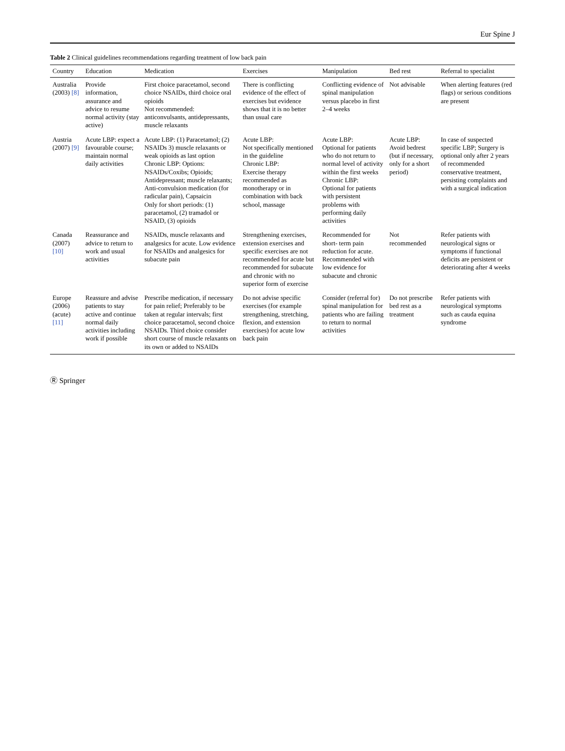Eur Spine J
Table 2 Clinical guidelines recommendations regarding treatment of low back pain
| Country | Education | Medication | Exercises | Manipulation | Bed rest | Referral to specialist |
| --- | --- | --- | --- | --- | --- | --- |
| Australia (2003) [8] | Provide information, assurance and advice to resume normal activity (stay active) | First choice paracetamol, second choice NSAIDs, third choice oral opioids Not recommended: anticonvulsants, antidepressants, muscle relaxants | There is conflicting evidence of the effect of exercises but evidence shows that it is no better than usual care | Conflicting evidence of spinal manipulation versus placebo in first 2–4 weeks | Not advisable | When alerting features (red flags) or serious conditions are present |
| Austria (2007) [9] | Acute LBP: expect a favourable course; maintain normal daily activities | Acute LBP: (1) Paracetamol; (2) NSAIDs 3) muscle relaxants or weak opioids as last option Chronic LBP: Options: NSAIDs/Coxibs; Opioids; Antidepressant; muscle relaxants; Anti-convulsion medication (for radicular pain), Capsaicin Only for short periods: (1) paracetamol, (2) tramadol or NSAID, (3) opioids | Acute LBP: Not specifically mentioned in the guideline Chronic LBP: Exercise therapy recommended as monotherapy or in combination with back school, massage | Acute LBP: Optional for patients who do not return to normal level of activity within the first weeks Chronic LBP: Optional for patients with persistent problems with performing daily activities | Acute LBP: Avoid bedrest (but if necessary, only for a short period) | In case of suspected specific LBP; Surgery is optional only after 2 years of recommended conservative treatment, persisting complaints and with a surgical indication |
| Canada (2007) [10] | Reassurance and advice to return to work and usual activities | NSAIDs, muscle relaxants and analgesics for acute. Low evidence for NSAIDs and analgesics for subacute pain | Strengthening exercises, extension exercises and specific exercises are not recommended for acute but recommended for subacute and chronic with no superior form of exercise | Recommended for short- term pain reduction for acute. Recommended with low evidence for subacute and chronic | Not recommended | Refer patients with neurological signs or symptoms if functional deficits are persistent or deteriorating after 4 weeks |
| Europe (2006) (acute) [11] | Reassure and advise patients to stay active and continue normal daily activities including work if possible | Prescribe medication, if necessary for pain relief; Preferably to be taken at regular intervals; first choice paracetamol, second choice NSAIDs. Third choice consider short course of muscle relaxants on its own or added to NSAIDs | Do not advise specific exercises (for example strengthening, stretching, flexion, and extension exercises) for acute low back pain | Consider (referral for) spinal manipulation for patients who are failing to return to normal activities | Do not prescribe bed rest as a treatment | Refer patients with neurological symptoms such as cauda equina syndrome |
Ⓡ Springer